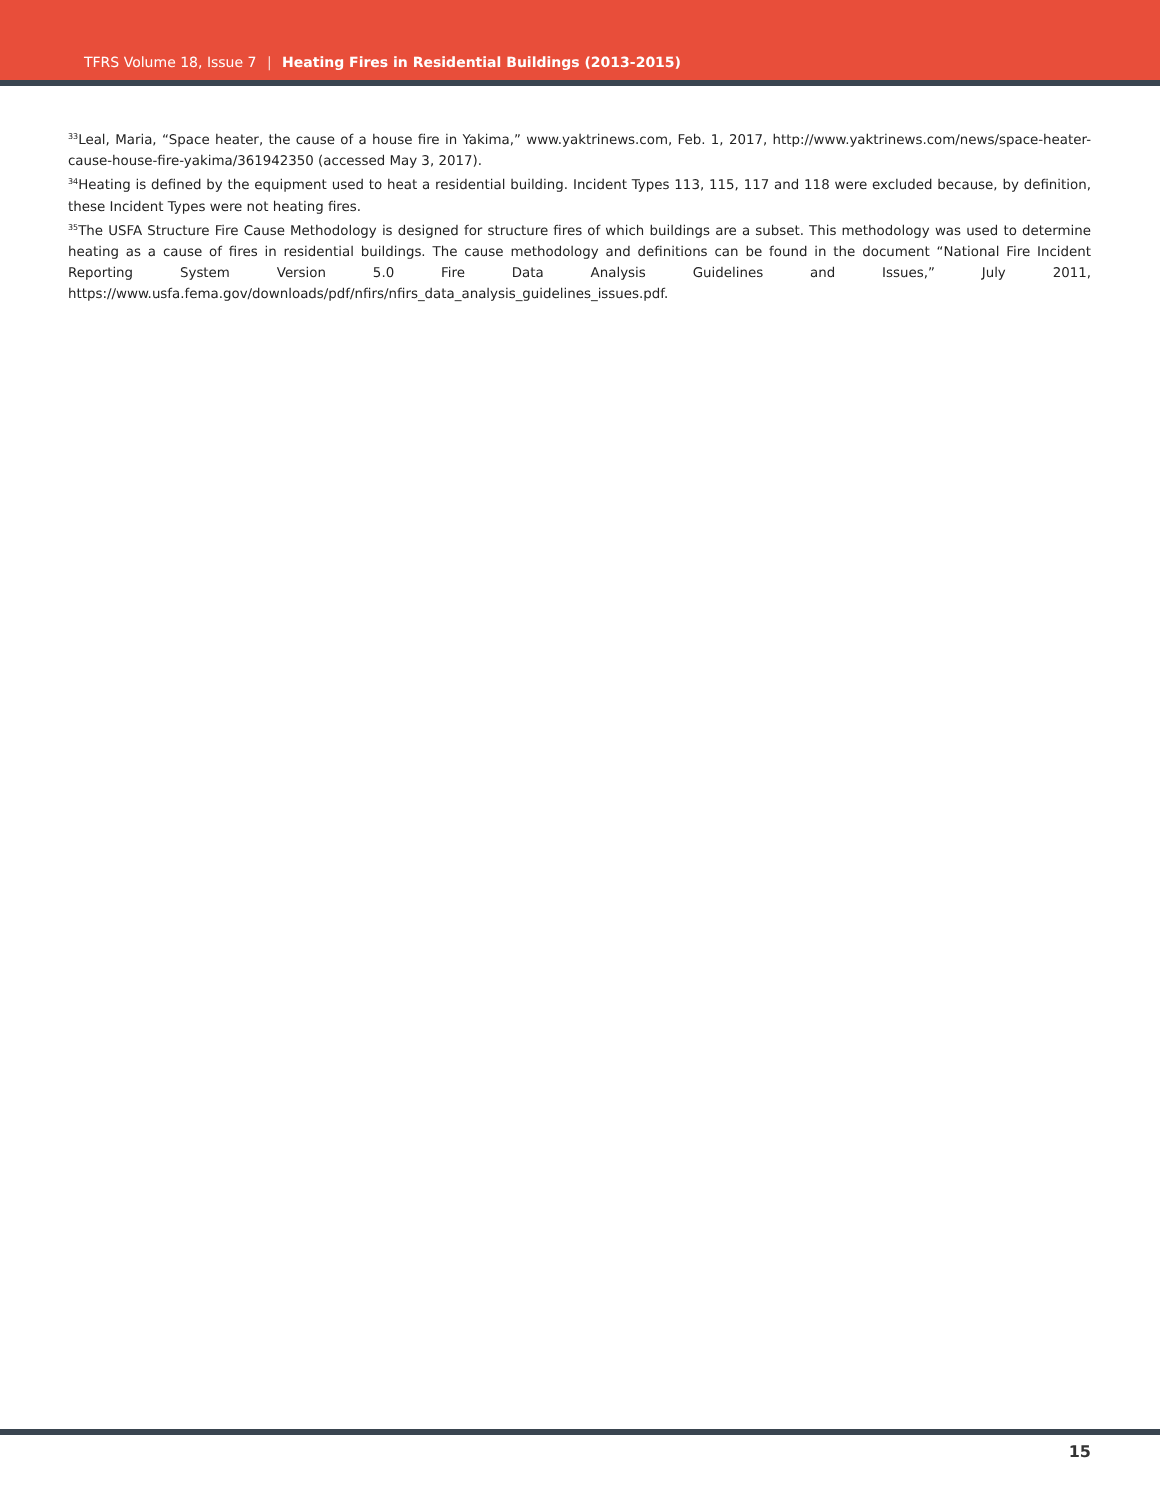TFRS Volume 18, Issue 7 | Heating Fires in Residential Buildings (2013-2015)
<sup>33</sup> Leal, Maria, “Space heater, the cause of a house fire in Yakima,” www.yaktrinews.com, Feb. 1, 2017, http://www.yaktrinews.com/news/space-heater-cause-house-fire-yakima/361942350 (accessed May 3, 2017).
<sup>34</sup> Heating is defined by the equipment used to heat a residential building. Incident Types 113, 115, 117 and 118 were excluded because, by definition, these Incident Types were not heating fires.
<sup>35</sup> The USFA Structure Fire Cause Methodology is designed for structure fires of which buildings are a subset. This methodology was used to determine heating as a cause of fires in residential buildings. The cause methodology and definitions can be found in the document “National Fire Incident Reporting System Version 5.0 Fire Data Analysis Guidelines and Issues,” July 2011, https://www.usfa.fema.gov/downloads/pdf/nfirs/nfirs_data_analysis_guidelines_issues.pdf.
15